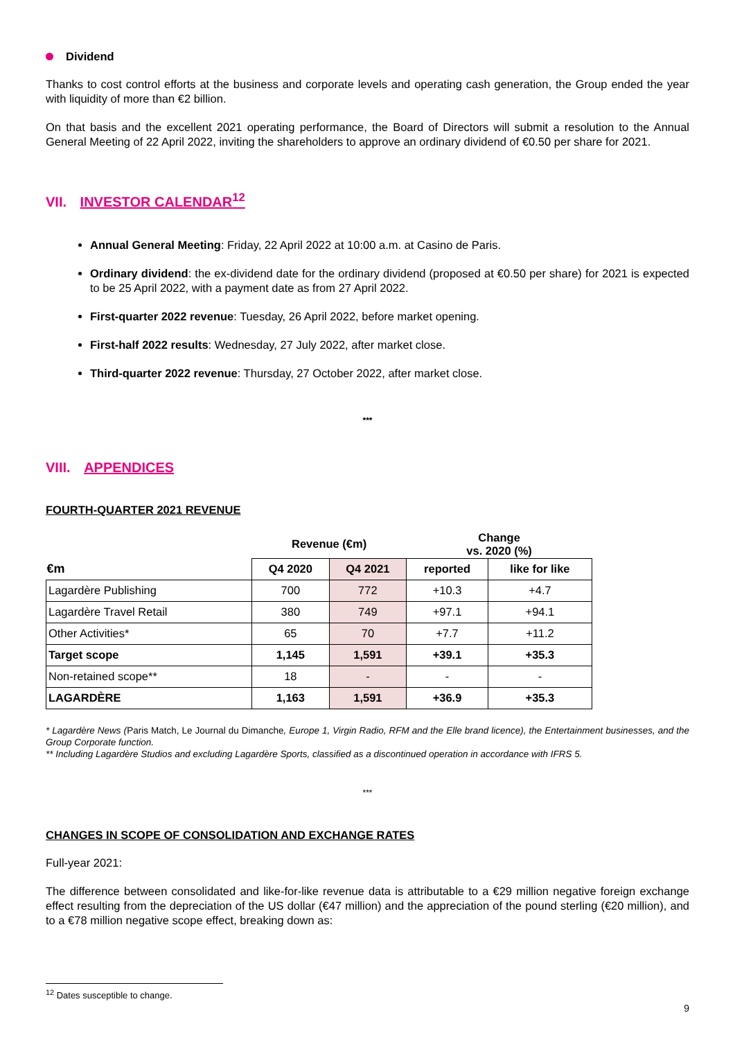Dividend
Thanks to cost control efforts at the business and corporate levels and operating cash generation, the Group ended the year with liquidity of more than €2 billion.
On that basis and the excellent 2021 operating performance, the Board of Directors will submit a resolution to the Annual General Meeting of 22 April 2022, inviting the shareholders to approve an ordinary dividend of €0.50 per share for 2021.
VII. INVESTOR CALENDAR<sup>12</sup>
Annual General Meeting: Friday, 22 April 2022 at 10:00 a.m. at Casino de Paris.
Ordinary dividend: the ex-dividend date for the ordinary dividend (proposed at €0.50 per share) for 2021 is expected to be 25 April 2022, with a payment date as from 27 April 2022.
First-quarter 2022 revenue: Tuesday, 26 April 2022, before market opening.
First-half 2022 results: Wednesday, 27 July 2022, after market close.
Third-quarter 2022 revenue: Thursday, 27 October 2022, after market close.
***
VIII. APPENDICES
FOURTH-QUARTER 2021 REVENUE
| | Revenue (€m) | | Change vs. 2020 (%) | |
| --- | --- | --- | --- | --- |
| €m | Q4 2020 | Q4 2021 | reported | like for like |
| Lagardère Publishing | 700 | 772 | +10.3 | +4.7 |
| Lagardère Travel Retail | 380 | 749 | +97.1 | +94.1 |
| Other Activities* | 65 | 70 | +7.7 | +11.2 |
| Target scope | 1,145 | 1,591 | +39.1 | +35.3 |
| Non-retained scope** | 18 | - | - | - |
| LAGARDÈRE | 1,163 | 1,591 | +36.9 | +35.3 |
* Lagardère News (Paris Match, Le Journal du Dimanche, Europe 1, Virgin Radio, RFM and the Elle brand licence), the Entertainment businesses, and the Group Corporate function.
** Including Lagardère Studios and excluding Lagardère Sports, classified as a discontinued operation in accordance with IFRS 5.
***
CHANGES IN SCOPE OF CONSOLIDATION AND EXCHANGE RATES
Full-year 2021:
The difference between consolidated and like-for-like revenue data is attributable to a €29 million negative foreign exchange effect resulting from the depreciation of the US dollar (€47 million) and the appreciation of the pound sterling (€20 million), and to a €78 million negative scope effect, breaking down as:
<sup>12</sup> Dates susceptible to change.
9